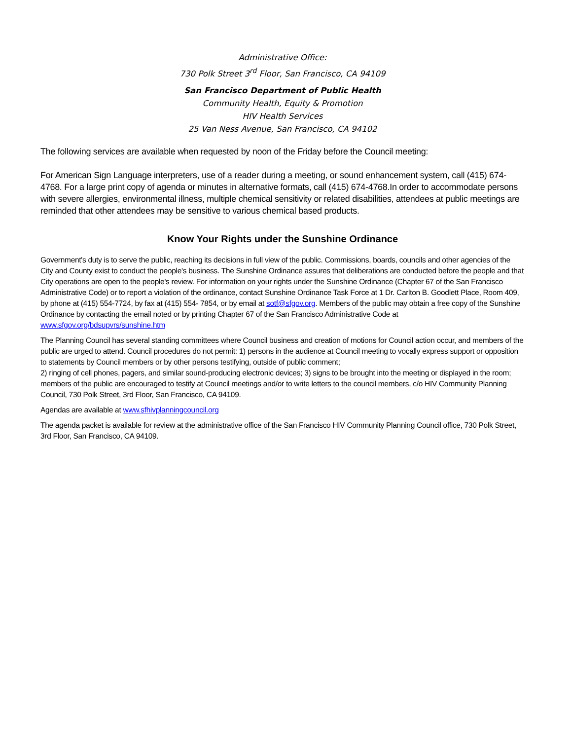Administrative Office:
730 Polk Street 3<sup>rd</sup> Floor, San Francisco, CA 94109
San Francisco Department of Public Health
Community Health, Equity & Promotion
HIV Health Services
25 Van Ness Avenue, San Francisco, CA 94102
The following services are available when requested by noon of the Friday before the Council meeting:
For American Sign Language interpreters, use of a reader during a meeting, or sound enhancement system, call (415) 674-4768. For a large print copy of agenda or minutes in alternative formats, call (415) 674-4768.In order to accommodate persons with severe allergies, environmental illness, multiple chemical sensitivity or related disabilities, attendees at public meetings are reminded that other attendees may be sensitive to various chemical based products.
Know Your Rights under the Sunshine Ordinance
Government's duty is to serve the public, reaching its decisions in full view of the public. Commissions, boards, councils and other agencies of the City and County exist to conduct the people's business. The Sunshine Ordinance assures that deliberations are conducted before the people and that City operations are open to the people's review. For information on your rights under the Sunshine Ordinance (Chapter 67 of the San Francisco Administrative Code) or to report a violation of the ordinance, contact Sunshine Ordinance Task Force at 1 Dr. Carlton B. Goodlett Place, Room 409, by phone at (415) 554-7724, by fax at (415) 554- 7854, or by email at sotf@sfgov.org. Members of the public may obtain a free copy of the Sunshine Ordinance by contacting the email noted or by printing Chapter 67 of the San Francisco Administrative Code at www.sfgov.org/bdsupvrs/sunshine.htm
The Planning Council has several standing committees where Council business and creation of motions for Council action occur, and members of the public are urged to attend. Council procedures do not permit: 1) persons in the audience at Council meeting to vocally express support or opposition to statements by Council members or by other persons testifying, outside of public comment;
2) ringing of cell phones, pagers, and similar sound-producing electronic devices; 3) signs to be brought into the meeting or displayed in the room; members of the public are encouraged to testify at Council meetings and/or to write letters to the council members, c/o HIV Community Planning Council, 730 Polk Street, 3rd Floor, San Francisco, CA 94109.
Agendas are available at www.sfhivplanningcouncil.org
The agenda packet is available for review at the administrative office of the San Francisco HIV Community Planning Council office, 730 Polk Street, 3rd Floor, San Francisco, CA 94109.